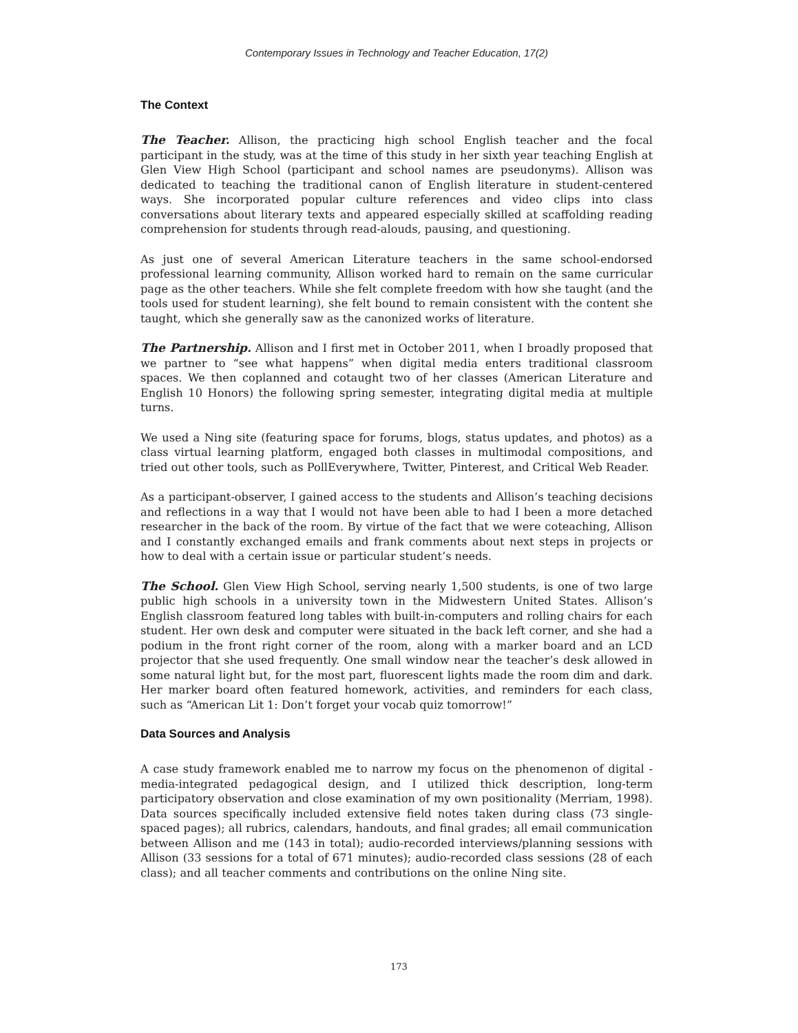Contemporary Issues in Technology and Teacher Education, 17(2)
The Context
The Teacher. Allison, the practicing high school English teacher and the focal participant in the study, was at the time of this study in her sixth year teaching English at Glen View High School (participant and school names are pseudonyms). Allison was dedicated to teaching the traditional canon of English literature in student-centered ways. She incorporated popular culture references and video clips into class conversations about literary texts and appeared especially skilled at scaffolding reading comprehension for students through read-alouds, pausing, and questioning.
As just one of several American Literature teachers in the same school-endorsed professional learning community, Allison worked hard to remain on the same curricular page as the other teachers. While she felt complete freedom with how she taught (and the tools used for student learning), she felt bound to remain consistent with the content she taught, which she generally saw as the canonized works of literature.
The Partnership. Allison and I first met in October 2011, when I broadly proposed that we partner to “see what happens” when digital media enters traditional classroom spaces. We then coplanned and cotaught two of her classes (American Literature and English 10 Honors) the following spring semester, integrating digital media at multiple turns.
We used a Ning site (featuring space for forums, blogs, status updates, and photos) as a class virtual learning platform, engaged both classes in multimodal compositions, and tried out other tools, such as PollEverywhere, Twitter, Pinterest, and Critical Web Reader.
As a participant-observer, I gained access to the students and Allison’s teaching decisions and reflections in a way that I would not have been able to had I been a more detached researcher in the back of the room. By virtue of the fact that we were coteaching, Allison and I constantly exchanged emails and frank comments about next steps in projects or how to deal with a certain issue or particular student’s needs.
The School. Glen View High School, serving nearly 1,500 students, is one of two large public high schools in a university town in the Midwestern United States. Allison’s English classroom featured long tables with built-in-computers and rolling chairs for each student. Her own desk and computer were situated in the back left corner, and she had a podium in the front right corner of the room, along with a marker board and an LCD projector that she used frequently. One small window near the teacher’s desk allowed in some natural light but, for the most part, fluorescent lights made the room dim and dark. Her marker board often featured homework, activities, and reminders for each class, such as “American Lit 1: Don’t forget your vocab quiz tomorrow!”
Data Sources and Analysis
A case study framework enabled me to narrow my focus on the phenomenon of digital - media-integrated pedagogical design, and I utilized thick description, long-term participatory observation and close examination of my own positionality (Merriam, 1998). Data sources specifically included extensive field notes taken during class (73 single-spaced pages); all rubrics, calendars, handouts, and final grades; all email communication between Allison and me (143 in total); audio-recorded interviews/planning sessions with Allison (33 sessions for a total of 671 minutes); audio-recorded class sessions (28 of each class); and all teacher comments and contributions on the online Ning site.
173